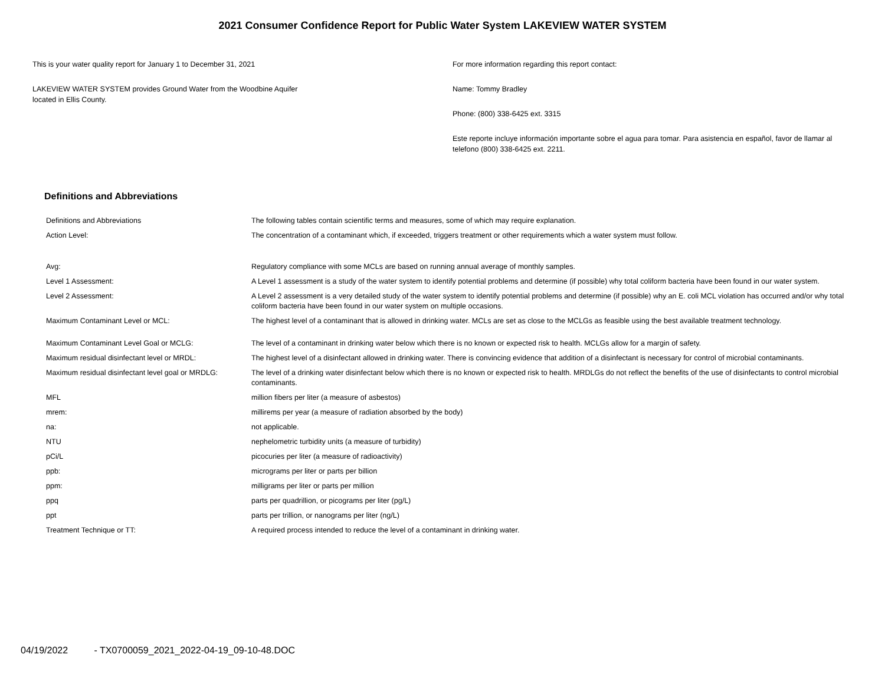2021 Consumer Confidence Report for Public Water System LAKEVIEW WATER SYSTEM
This is your water quality report for January 1 to December 31, 2021
LAKEVIEW WATER SYSTEM provides Ground Water from the Woodbine Aquifer
located in Ellis County.
For more information regarding this report contact:
Name: Tommy Bradley
Phone: (800) 338-6425 ext. 3315
Este reporte incluye información importante sobre el agua para tomar. Para asistencia en español, favor de llamar al telefono (800) 338-6425 ext. 2211.
Definitions and Abbreviations
| Definitions and Abbreviations | The following tables contain scientific terms and measures, some of which may require explanation. |
| Action Level: | The concentration of a contaminant which, if exceeded, triggers treatment or other requirements which a water system must follow. |
| Avg: | Regulatory compliance with some MCLs are based on running annual average of monthly samples. |
| Level 1 Assessment: | A Level 1 assessment is a study of the water system to identify potential problems and determine (if possible) why total coliform bacteria have been found in our water system. |
| Level 2 Assessment: | A Level 2 assessment is a very detailed study of the water system to identify potential problems and determine (if possible) why an E. coli MCL violation has occurred and/or why total coliform bacteria have been found in our water system on multiple occasions. |
| Maximum Contaminant Level or MCL: | The highest level of a contaminant that is allowed in drinking water. MCLs are set as close to the MCLGs as feasible using the best available treatment technology. |
| Maximum Contaminant Level Goal or MCLG: | The level of a contaminant in drinking water below which there is no known or expected risk to health. MCLGs allow for a margin of safety. |
| Maximum residual disinfectant level or MRDL: | The highest level of a disinfectant allowed in drinking water. There is convincing evidence that addition of a disinfectant is necessary for control of microbial contaminants. |
| Maximum residual disinfectant level goal or MRDLG: | The level of a drinking water disinfectant below which there is no known or expected risk to health. MRDLGs do not reflect the benefits of the use of disinfectants to control microbial contaminants. |
| MFL | million fibers per liter (a measure of asbestos) |
| mrem: | millirems per year (a measure of radiation absorbed by the body) |
| na: | not applicable. |
| NTU | nephelometric turbidity units (a measure of turbidity) |
| pCi/L | picocuries per liter (a measure of radioactivity) |
| ppb: | micrograms per liter or parts per billion |
| ppm: | milligrams per liter or parts per million |
| ppq | parts per quadrillion, or picograms per liter (pg/L) |
| ppt | parts per trillion, or nanograms per liter (ng/L) |
| Treatment Technique or TT: | A required process intended to reduce the level of a contaminant in drinking water. |
04/19/2022 - TX0700059_2021_2022-04-19_09-10-48.DOC